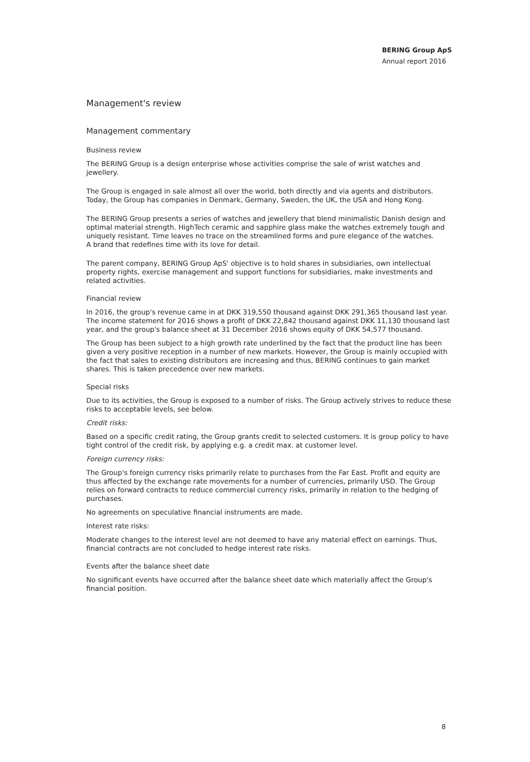BERING Group ApS
Annual report 2016
Management's review
Management commentary
Business review
The BERING Group is a design enterprise whose activities comprise the sale of wrist watches and jewellery.
The Group is engaged in sale almost all over the world, both directly and via agents and distributors. Today, the Group has companies in Denmark, Germany, Sweden, the UK, the USA and Hong Kong.
The BERING Group presents a series of watches and jewellery that blend minimalistic Danish design and optimal material strength. HighTech ceramic and sapphire glass make the watches extremely tough and uniquely resistant. Time leaves no trace on the streamlined forms and pure elegance of the watches.
A brand that redefines time with its love for detail.
The parent company, BERING Group ApS' objective is to hold shares in subsidiaries, own intellectual property rights, exercise management and support functions for subsidiaries, make investments and related activities.
Financial review
In 2016, the group's revenue came in at DKK 319,550 thousand against DKK 291,365 thousand last year. The income statement for 2016 shows a profit of DKK 22,842 thousand against DKK 11,130 thousand last year, and the group's balance sheet at 31 December 2016 shows equity of DKK 54,577 thousand.
The Group has been subject to a high growth rate underlined by the fact that the product line has been given a very positive reception in a number of new markets. However, the Group is mainly occupied with the fact that sales to existing distributors are increasing and thus, BERING continues to gain market shares. This is taken precedence over new markets.
Special risks
Due to its activities, the Group is exposed to a number of risks. The Group actively strives to reduce these risks to acceptable levels, see below.
Credit risks:
Based on a specific credit rating, the Group grants credit to selected customers. It is group policy to have tight control of the credit risk, by applying e.g. a credit max. at customer level.
Foreign currency risks:
The Group's foreign currency risks primarily relate to purchases from the Far East. Profit and equity are thus affected by the exchange rate movements for a number of currencies, primarily USD. The Group relies on forward contracts to reduce commercial currency risks, primarily in relation to the hedging of purchases.
No agreements on speculative financial instruments are made.
Interest rate risks:
Moderate changes to the interest level are not deemed to have any material effect on earnings. Thus, financial contracts are not concluded to hedge interest rate risks.
Events after the balance sheet date
No significant events have occurred after the balance sheet date which materially affect the Group's financial position.
8